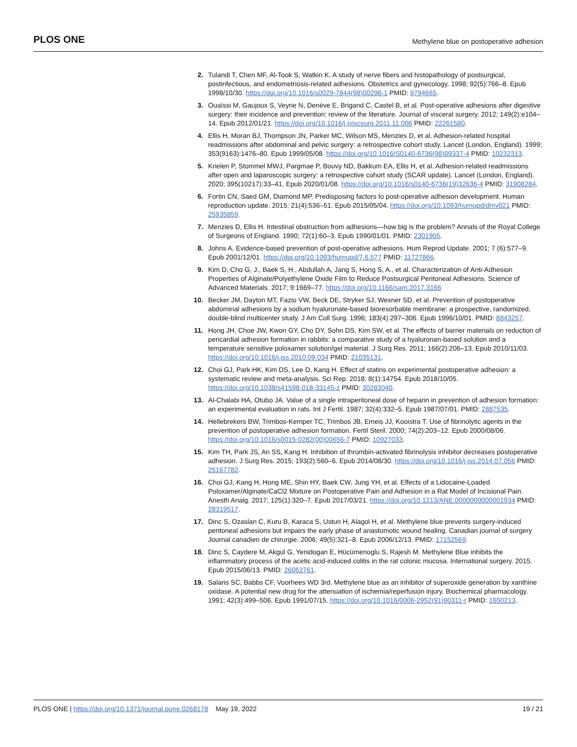PLOS ONE Methylene blue on postoperative adhesion
2. Tulandi T, Chen MF, Al-Took S, Watkin K. A study of nerve fibers and histopathology of postsurgical, postinfectious, and endometriosis-related adhesions. Obstetrics and gynecology. 1998; 92(5):766–8. Epub 1998/10/30. https://doi.org/10.1016/s0029-7844(98)00298-1 PMID: 9794665.
3. Ouaïssi M, Gaujoux S, Veyrie N, Denève E, Brigand C, Castel B, et al. Post-operative adhesions after digestive surgery: their incidence and prevention: review of the literature. Journal of visceral surgery. 2012; 149(2):e104–14. Epub 2012/01/21. https://doi.org/10.1016/j.jviscsurg.2011.11.006 PMID: 22261580.
4. Ellis H, Moran BJ, Thompson JN, Parker MC, Wilson MS, Menzies D, et al. Adhesion-related hospital readmissions after abdominal and pelvic surgery: a retrospective cohort study. Lancet (London, England). 1999; 353(9163):1476–80. Epub 1999/05/08. https://doi.org/10.1016/S0140-6736(98)09337-4 PMID: 10232313.
5. Krielen P, Stommel MWJ, Pargmae P, Bouvy ND, Bakkum EA, Ellis H, et al. Adhesion-related readmissions after open and laparoscopic surgery: a retrospective cohort study (SCAR update). Lancet (London, England). 2020; 395(10217):33–41. Epub 2020/01/08. https://doi.org/10.1016/s0140-6736(19)32636-4 PMID: 31908284.
6. Fortin CN, Saed GM, Diamond MP. Predisposing factors to post-operative adhesion development. Human reproduction update. 2015; 21(4):536–51. Epub 2015/05/04. https://doi.org/10.1093/humupd/dmv021 PMID: 25935859.
7. Menzies D, Ellis H. Intestinal obstruction from adhesions—how big is the problem? Annals of the Royal College of Surgeons of England. 1990; 72(1):60–3. Epub 1990/01/01. PMID: 2301905.
8. Johns A. Evidence-based prevention of post-operative adhesions. Hum Reprod Update. 2001; 7 (6):577–9. Epub 2001/12/01. https://doi.org/10.1093/humupd/7.6.577 PMID: 11727866.
9. Kim D, Cho G, J., Baek S, H., Abdullah A, Jang S, Hong S, A., et al. Characterization of Anti-Adhesion Properties of Alginate/Polyethylene Oxide Film to Reduce Postsurgical Peritoneal Adhesions. Science of Advanced Materials. 2017; 9:1669–77. https://doi.org/10.1166/sam.2017.3166
10. Becker JM, Dayton MT, Fazio VW, Beck DE, Stryker SJ, Wexner SD, et al. Prevention of postoperative abdominal adhesions by a sodium hyaluronate-based bioresorbable membrane: a prospective, randomized, double-blind multicenter study. J Am Coll Surg. 1996; 183(4):297–306. Epub 1996/10/01. PMID: 8843257.
11. Hong JH, Choe JW, Kwon GY, Cho DY, Sohn DS, Kim SW, et al. The effects of barrier materials on reduction of pericardial adhesion formation in rabbits: a comparative study of a hyaluronan-based solution and a temperature sensitive poloxamer solution/gel material. J Surg Res. 2011; 166(2):206–13. Epub 2010/11/03. https://doi.org/10.1016/j.jss.2010.09.034 PMID: 21035131.
12. Choi GJ, Park HK, Kim DS, Lee D, Kang H. Effect of statins on experimental postoperative adhesion: a systematic review and meta-analysis. Sci Rep. 2018; 8(1):14754. Epub 2018/10/05. https://doi.org/10.1038/s41598-018-33145-z PMID: 30283040.
13. Al-Chalabi HA, Otubo JA. Value of a single intraperitoneal dose of heparin in prevention of adhesion formation: an experimental evaluation in rats. Int J Fertil. 1987; 32(4):332–5. Epub 1987/07/01. PMID: 2887535.
14. Hellebrekers BW, Trimbos-Kemper TC, Trimbos JB, Emeis JJ, Kooistra T. Use of fibrinolytic agents in the prevention of postoperative adhesion formation. Fertil Steril. 2000; 74(2):203–12. Epub 2000/08/06. https://doi.org/10.1016/s0015-0282(00)00656-7 PMID: 10927033.
15. Kim TH, Park JS, An SS, Kang H. Inhibition of thrombin-activated fibrinolysis inhibitor decreases postoperative adhesion. J Surg Res. 2015; 193(2):560–6. Epub 2014/08/30. https://doi.org/10.1016/j.jss.2014.07.056 PMID: 25167782.
16. Choi GJ, Kang H, Hong ME, Shin HY, Baek CW, Jung YH, et al. Effects of a Lidocaine-Loaded Poloxamer/Alginate/CaCl2 Mixture on Postoperative Pain and Adhesion in a Rat Model of Incisional Pain. Anesth Analg. 2017; 125(1):320–7. Epub 2017/03/21. https://doi.org/10.1213/ANE.0000000000001934 PMID: 28319517.
17. Dinc S, Ozaslan C, Kuru B, Karaca S, Ustun H, Alagol H, et al. Methylene blue prevents surgery-induced peritoneal adhesions but impairs the early phase of anastomotic wound healing. Canadian journal of surgery Journal canadien de chirurgie. 2006; 49(5):321–8. Epub 2006/12/13. PMID: 17152569.
18. Dinc S, Caydere M, Akgul G, Yenidogan E, Hücümenoglu S, Rajesh M. Methylene Blue inhibits the inflammatory process of the acetic acid-induced colitis in the rat colonic mucosa. International surgery. 2015. Epub 2015/06/13. PMID: 26062761.
19. Salaris SC, Babbs CF, Voorhees WD 3rd. Methylene blue as an inhibitor of superoxide generation by xanthine oxidase. A potential new drug for the attenuation of ischemia/reperfusion injury. Biochemical pharmacology. 1991; 42(3):499–506. Epub 1991/07/15. https://doi.org/10.1016/0006-2952(91)90311-r PMID: 1650213.
PLOS ONE | https://doi.org/10.1371/journal.pone.0268178 May 19, 2022 19 / 21